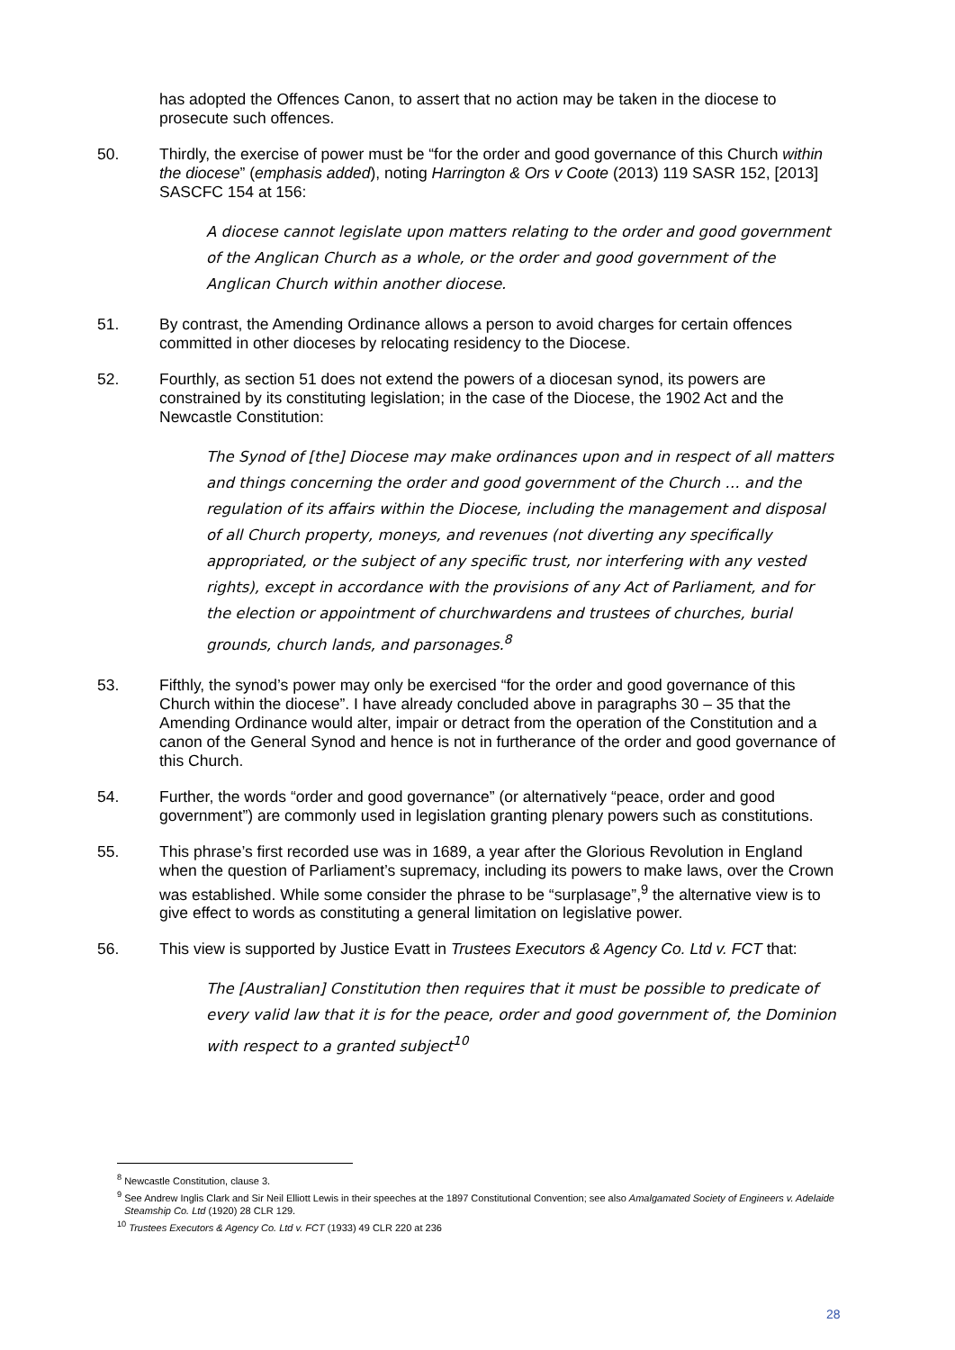has adopted the Offences Canon, to assert that no action may be taken in the diocese to prosecute such offences.
50. Thirdly, the exercise of power must be “for the order and good governance of this Church within the diocese” (emphasis added), noting Harrington & Ors v Coote (2013) 119 SASR 152, [2013] SASCFC 154 at 156:
A diocese cannot legislate upon matters relating to the order and good government of the Anglican Church as a whole, or the order and good government of the Anglican Church within another diocese.
51. By contrast, the Amending Ordinance allows a person to avoid charges for certain offences committed in other dioceses by relocating residency to the Diocese.
52. Fourthly, as section 51 does not extend the powers of a diocesan synod, its powers are constrained by its constituting legislation; in the case of the Diocese, the 1902 Act and the Newcastle Constitution:
The Synod of [the] Diocese may make ordinances upon and in respect of all matters and things concerning the order and good government of the Church … and the regulation of its affairs within the Diocese, including the management and disposal of all Church property, moneys, and revenues (not diverting any specifically appropriated, or the subject of any specific trust, nor interfering with any vested rights), except in accordance with the provisions of any Act of Parliament, and for the election or appointment of churchwardens and trustees of churches, burial grounds, church lands, and parsonages.<sup>8</sup>
53. Fifthly, the synod’s power may only be exercised “for the order and good governance of this Church within the diocese”. I have already concluded above in paragraphs 30 – 35 that the Amending Ordinance would alter, impair or detract from the operation of the Constitution and a canon of the General Synod and hence is not in furtherance of the order and good governance of this Church.
54. Further, the words “order and good governance” (or alternatively “peace, order and good government”) are commonly used in legislation granting plenary powers such as constitutions.
55. This phrase’s first recorded use was in 1689, a year after the Glorious Revolution in England when the question of Parliament’s supremacy, including its powers to make laws, over the Crown was established. While some consider the phrase to be “surplasage”,<sup>9</sup> the alternative view is to give effect to words as constituting a general limitation on legislative power.
56. This view is supported by Justice Evatt in Trustees Executors & Agency Co. Ltd v. FCT that:
The [Australian] Constitution then requires that it must be possible to predicate of every valid law that it is for the peace, order and good government of, the Dominion with respect to a granted subject<sup>10</sup>
<sup>8</sup> Newcastle Constitution, clause 3.
<sup>9</sup> See Andrew Inglis Clark and Sir Neil Elliott Lewis in their speeches at the 1897 Constitutional Convention; see also Amalgamated Society of Engineers v. Adelaide Steamship Co. Ltd (1920) 28 CLR 129.
<sup>10</sup> Trustees Executors & Agency Co. Ltd v. FCT (1933) 49 CLR 220 at 236
28